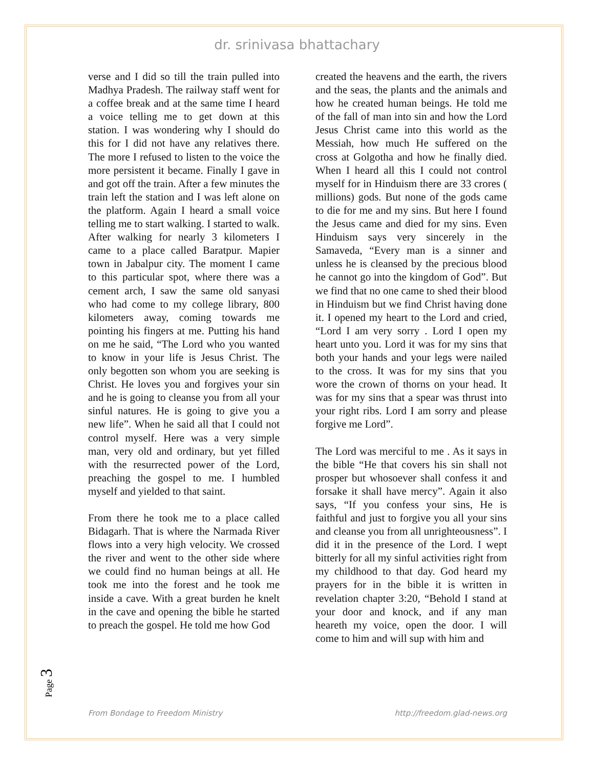dr. srinivasa bhattachary
verse and I did so till the train pulled into Madhya Pradesh. The railway staff went for a coffee break and at the same time I heard a voice telling me to get down at this station. I was wondering why I should do this for I did not have any relatives there. The more I refused to listen to the voice the more persistent it became. Finally I gave in and got off the train. After a few minutes the train left the station and I was left alone on the platform. Again I heard a small voice telling me to start walking. I started to walk. After walking for nearly 3 kilometers I came to a place called Baratpur. Mapier town in Jabalpur city. The moment I came to this particular spot, where there was a cement arch, I saw the same old sanyasi who had come to my college library, 800 kilometers away, coming towards me pointing his fingers at me. Putting his hand on me he said, “The Lord who you wanted to know in your life is Jesus Christ. The only begotten son whom you are seeking is Christ. He loves you and forgives your sin and he is going to cleanse you from all your sinful natures. He is going to give you a new life”. When he said all that I could not control myself. Here was a very simple man, very old and ordinary, but yet filled with the resurrected power of the Lord, preaching the gospel to me. I humbled myself and yielded to that saint.
From there he took me to a place called Bidagarh. That is where the Narmada River flows into a very high velocity. We crossed the river and went to the other side where we could find no human beings at all. He took me into the forest and he took me inside a cave. With a great burden he knelt in the cave and opening the bible he started to preach the gospel. He told me how God
created the heavens and the earth, the rivers and the seas, the plants and the animals and how he created human beings. He told me of the fall of man into sin and how the Lord Jesus Christ came into this world as the Messiah, how much He suffered on the cross at Golgotha and how he finally died. When I heard all this I could not control myself for in Hinduism there are 33 crores ( millions) gods. But none of the gods came to die for me and my sins. But here I found the Jesus came and died for my sins. Even Hinduism says very sincerely in the Samaveda, “Every man is a sinner and unless he is cleansed by the precious blood he cannot go into the kingdom of God”. But we find that no one came to shed their blood in Hinduism but we find Christ having done it. I opened my heart to the Lord and cried, “Lord I am very sorry . Lord I open my heart unto you. Lord it was for my sins that both your hands and your legs were nailed to the cross. It was for my sins that you wore the crown of thorns on your head. It was for my sins that a spear was thrust into your right ribs. Lord I am sorry and please forgive me Lord”.
The Lord was merciful to me . As it says in the bible “He that covers his sin shall not prosper but whosoever shall confess it and forsake it shall have mercy”. Again it also says, “If you confess your sins, He is faithful and just to forgive you all your sins and cleanse you from all unrighteousness”. I did it in the presence of the Lord. I wept bitterly for all my sinful activities right from my childhood to that day. God heard my prayers for in the bible it is written in revelation chapter 3:20, “Behold I stand at your door and knock, and if any man heareth my voice, open the door. I will come to him and will sup with him and
Page 3
From Bondage to Freedom Ministry http://freedom.glad-news.org